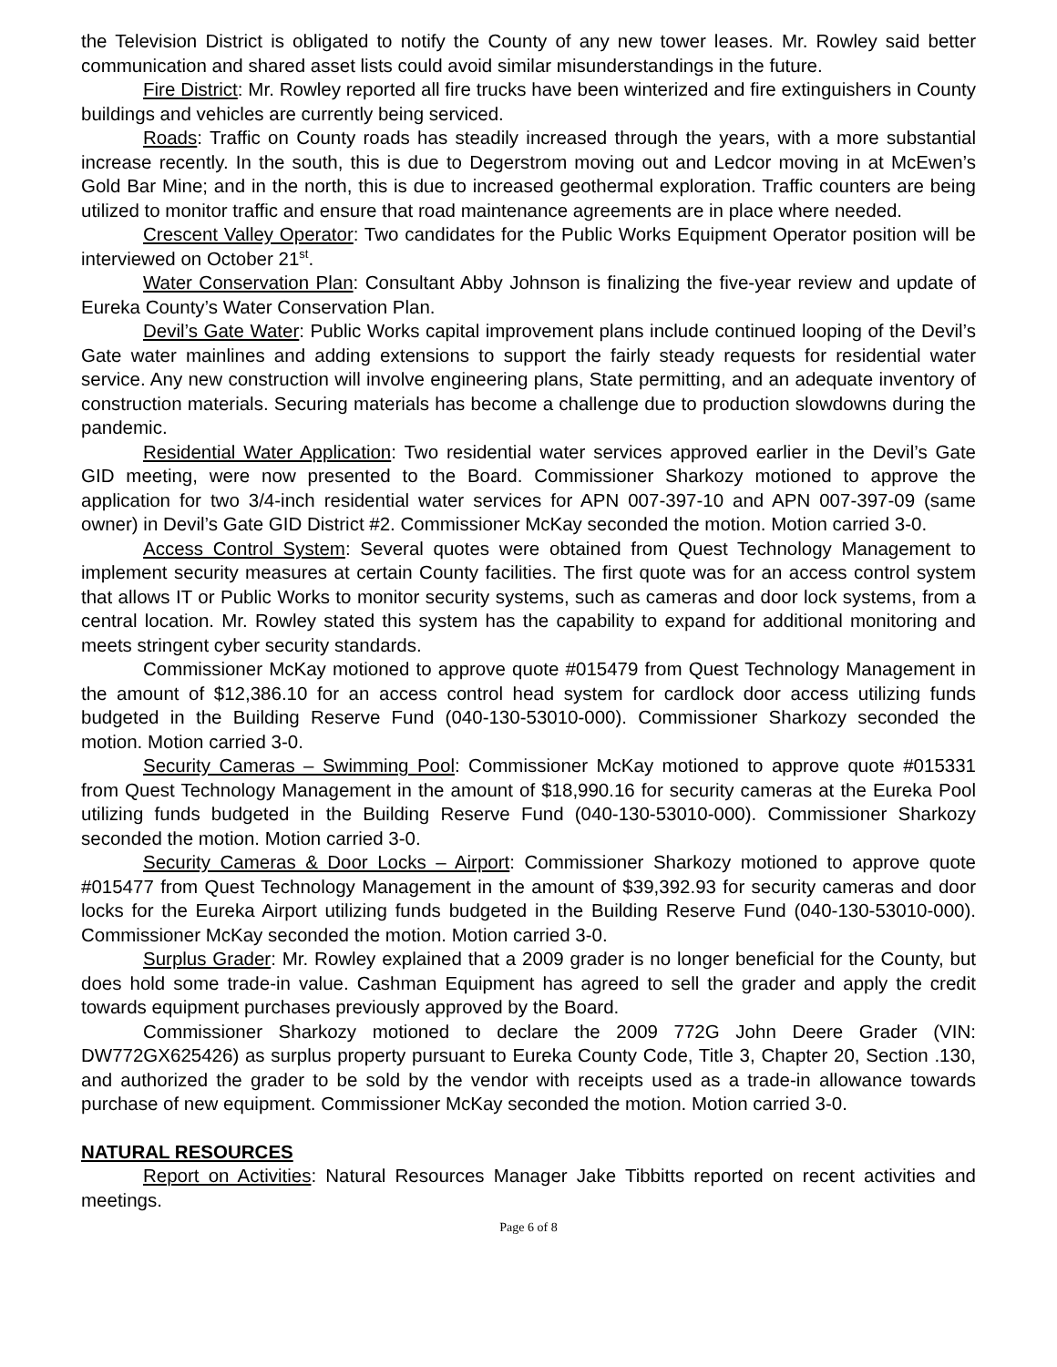the Television District is obligated to notify the County of any new tower leases. Mr. Rowley said better communication and shared asset lists could avoid similar misunderstandings in the future.
Fire District: Mr. Rowley reported all fire trucks have been winterized and fire extinguishers in County buildings and vehicles are currently being serviced.
Roads: Traffic on County roads has steadily increased through the years, with a more substantial increase recently. In the south, this is due to Degerstrom moving out and Ledcor moving in at McEwen’s Gold Bar Mine; and in the north, this is due to increased geothermal exploration. Traffic counters are being utilized to monitor traffic and ensure that road maintenance agreements are in place where needed.
Crescent Valley Operator: Two candidates for the Public Works Equipment Operator position will be interviewed on October 21<sup>st</sup>.
Water Conservation Plan: Consultant Abby Johnson is finalizing the five-year review and update of Eureka County’s Water Conservation Plan.
Devil’s Gate Water: Public Works capital improvement plans include continued looping of the Devil’s Gate water mainlines and adding extensions to support the fairly steady requests for residential water service. Any new construction will involve engineering plans, State permitting, and an adequate inventory of construction materials. Securing materials has become a challenge due to production slowdowns during the pandemic.
Residential Water Application: Two residential water services approved earlier in the Devil’s Gate GID meeting, were now presented to the Board. Commissioner Sharkozy motioned to approve the application for two 3/4-inch residential water services for APN 007-397-10 and APN 007-397-09 (same owner) in Devil’s Gate GID District #2. Commissioner McKay seconded the motion. Motion carried 3-0.
Access Control System: Several quotes were obtained from Quest Technology Management to implement security measures at certain County facilities. The first quote was for an access control system that allows IT or Public Works to monitor security systems, such as cameras and door lock systems, from a central location. Mr. Rowley stated this system has the capability to expand for additional monitoring and meets stringent cyber security standards.
Commissioner McKay motioned to approve quote #015479 from Quest Technology Management in the amount of $12,386.10 for an access control head system for cardlock door access utilizing funds budgeted in the Building Reserve Fund (040-130-53010-000). Commissioner Sharkozy seconded the motion. Motion carried 3-0.
Security Cameras – Swimming Pool: Commissioner McKay motioned to approve quote #015331 from Quest Technology Management in the amount of $18,990.16 for security cameras at the Eureka Pool utilizing funds budgeted in the Building Reserve Fund (040-130-53010-000). Commissioner Sharkozy seconded the motion. Motion carried 3-0.
Security Cameras & Door Locks – Airport: Commissioner Sharkozy motioned to approve quote #015477 from Quest Technology Management in the amount of $39,392.93 for security cameras and door locks for the Eureka Airport utilizing funds budgeted in the Building Reserve Fund (040-130-53010-000). Commissioner McKay seconded the motion. Motion carried 3-0.
Surplus Grader: Mr. Rowley explained that a 2009 grader is no longer beneficial for the County, but does hold some trade-in value. Cashman Equipment has agreed to sell the grader and apply the credit towards equipment purchases previously approved by the Board.
Commissioner Sharkozy motioned to declare the 2009 772G John Deere Grader (VIN: DW772GX625426) as surplus property pursuant to Eureka County Code, Title 3, Chapter 20, Section .130, and authorized the grader to be sold by the vendor with receipts used as a trade-in allowance towards purchase of new equipment. Commissioner McKay seconded the motion. Motion carried 3-0.
NATURAL RESOURCES
Report on Activities: Natural Resources Manager Jake Tibbitts reported on recent activities and meetings.
Page 6 of 8